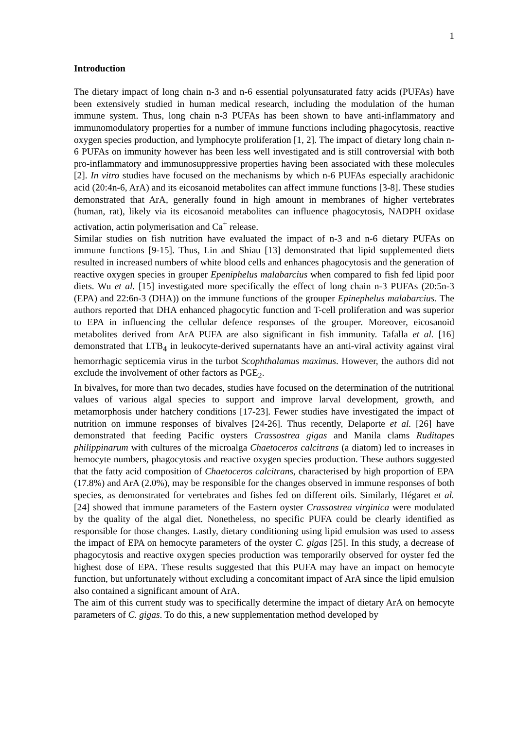1
Introduction
The dietary impact of long chain n-3 and n-6 essential polyunsaturated fatty acids (PUFAs) have been extensively studied in human medical research, including the modulation of the human immune system. Thus, long chain n-3 PUFAs has been shown to have anti-inflammatory and immunomodulatory properties for a number of immune functions including phagocytosis, reactive oxygen species production, and lymphocyte proliferation [1, 2]. The impact of dietary long chain n-6 PUFAs on immunity however has been less well investigated and is still controversial with both pro-inflammatory and immunosuppressive properties having been associated with these molecules [2]. In vitro studies have focused on the mechanisms by which n-6 PUFAs especially arachidonic acid (20:4n-6, ArA) and its eicosanoid metabolites can affect immune functions [3-8]. These studies demonstrated that ArA, generally found in high amount in membranes of higher vertebrates (human, rat), likely via its eicosanoid metabolites can influence phagocytosis, NADPH oxidase activation, actin polymerisation and Ca<sup>+</sup> release.
Similar studies on fish nutrition have evaluated the impact of n-3 and n-6 dietary PUFAs on immune functions [9-15]. Thus, Lin and Shiau [13] demonstrated that lipid supplemented diets resulted in increased numbers of white blood cells and enhances phagocytosis and the generation of reactive oxygen species in grouper Epeniphelus malabarcius when compared to fish fed lipid poor diets. Wu et al. [15] investigated more specifically the effect of long chain n-3 PUFAs (20:5n-3 (EPA) and 22:6n-3 (DHA)) on the immune functions of the grouper Epinephelus malabarcius. The authors reported that DHA enhanced phagocytic function and T-cell proliferation and was superior to EPA in influencing the cellular defence responses of the grouper. Moreover, eicosanoid metabolites derived from ArA PUFA are also significant in fish immunity. Tafalla et al. [16] demonstrated that LTB<sub>4</sub> in leukocyte-derived supernatants have an anti-viral activity against viral hemorrhagic septicemia virus in the turbot Scophthalamus maximus. However, the authors did not exclude the involvement of other factors as PGE<sub>2</sub>.
In bivalves, for more than two decades, studies have focused on the determination of the nutritional values of various algal species to support and improve larval development, growth, and metamorphosis under hatchery conditions [17-23]. Fewer studies have investigated the impact of nutrition on immune responses of bivalves [24-26]. Thus recently, Delaporte et al. [26] have demonstrated that feeding Pacific oysters Crassostrea gigas and Manila clams Ruditapes philippinarum with cultures of the microalga Chaetoceros calcitrans (a diatom) led to increases in hemocyte numbers, phagocytosis and reactive oxygen species production. These authors suggested that the fatty acid composition of Chaetoceros calcitrans, characterised by high proportion of EPA (17.8%) and ArA (2.0%), may be responsible for the changes observed in immune responses of both species, as demonstrated for vertebrates and fishes fed on different oils. Similarly, Hégaret et al. [24] showed that immune parameters of the Eastern oyster Crassostrea virginica were modulated by the quality of the algal diet. Nonetheless, no specific PUFA could be clearly identified as responsible for those changes. Lastly, dietary conditioning using lipid emulsion was used to assess the impact of EPA on hemocyte parameters of the oyster C. gigas [25]. In this study, a decrease of phagocytosis and reactive oxygen species production was temporarily observed for oyster fed the highest dose of EPA. These results suggested that this PUFA may have an impact on hemocyte function, but unfortunately without excluding a concomitant impact of ArA since the lipid emulsion also contained a significant amount of ArA.
The aim of this current study was to specifically determine the impact of dietary ArA on hemocyte parameters of C. gigas. To do this, a new supplementation method developed by